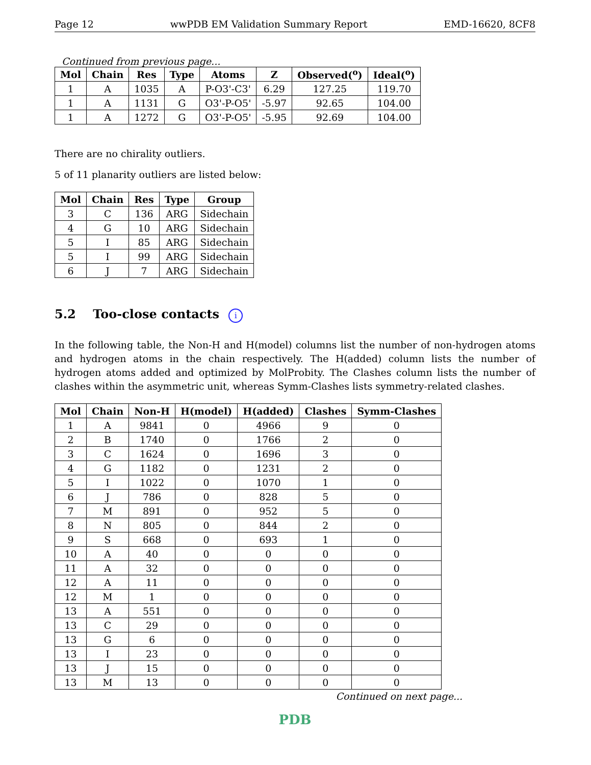Page 12 wwPDB EM Validation Summary Report EMD-16620, 8CF8
Continued from previous page...
| Mol | Chain | Res | Type | Atoms | Z | Observed(<sup>o</sup>) | Ideal(<sup>o</sup>) |
| --- | --- | --- | --- | --- | --- | --- | --- |
| 1 | A | 1035 | A | P-O3'-C3' | 6.29 | 127.25 | 119.70 |
| 1 | A | 1131 | G | O3'-P-O5' | -5.97 | 92.65 | 104.00 |
| 1 | A | 1272 | G | O3'-P-O5' | -5.95 | 92.69 | 104.00 |
There are no chirality outliers.
5 of 11 planarity outliers are listed below:
| Mol | Chain | Res | Type | Group |
| --- | --- | --- | --- | --- |
| 3 | C | 136 | ARG | Sidechain |
| 4 | G | 10 | ARG | Sidechain |
| 5 | I | 85 | ARG | Sidechain |
| 5 | I | 99 | ARG | Sidechain |
| 6 | J | 7 | ARG | Sidechain |
5.2 Too-close contacts i
In the following table, the Non-H and H(model) columns list the number of non-hydrogen atoms and hydrogen atoms in the chain respectively. The H(added) column lists the number of hydrogen atoms added and optimized by MolProbity. The Clashes column lists the number of clashes within the asymmetric unit, whereas Symm-Clashes lists symmetry-related clashes.
| Mol | Chain | Non-H | H(model) | H(added) | Clashes | Symm-Clashes |
| --- | --- | --- | --- | --- | --- | --- |
| 1 | A | 9841 | 0 | 4966 | 9 | 0 |
| 2 | B | 1740 | 0 | 1766 | 2 | 0 |
| 3 | C | 1624 | 0 | 1696 | 3 | 0 |
| 4 | G | 1182 | 0 | 1231 | 2 | 0 |
| 5 | I | 1022 | 0 | 1070 | 1 | 0 |
| 6 | J | 786 | 0 | 828 | 5 | 0 |
| 7 | M | 891 | 0 | 952 | 5 | 0 |
| 8 | N | 805 | 0 | 844 | 2 | 0 |
| 9 | S | 668 | 0 | 693 | 1 | 0 |
| 10 | A | 40 | 0 | 0 | 0 | 0 |
| 11 | A | 32 | 0 | 0 | 0 | 0 |
| 12 | A | 11 | 0 | 0 | 0 | 0 |
| 12 | M | 1 | 0 | 0 | 0 | 0 |
| 13 | A | 551 | 0 | 0 | 0 | 0 |
| 13 | C | 29 | 0 | 0 | 0 | 0 |
| 13 | G | 6 | 0 | 0 | 0 | 0 |
| 13 | I | 23 | 0 | 0 | 0 | 0 |
| 13 | J | 15 | 0 | 0 | 0 | 0 |
| 13 | M | 13 | 0 | 0 | 0 | 0 |
Continued on next page...
PDB